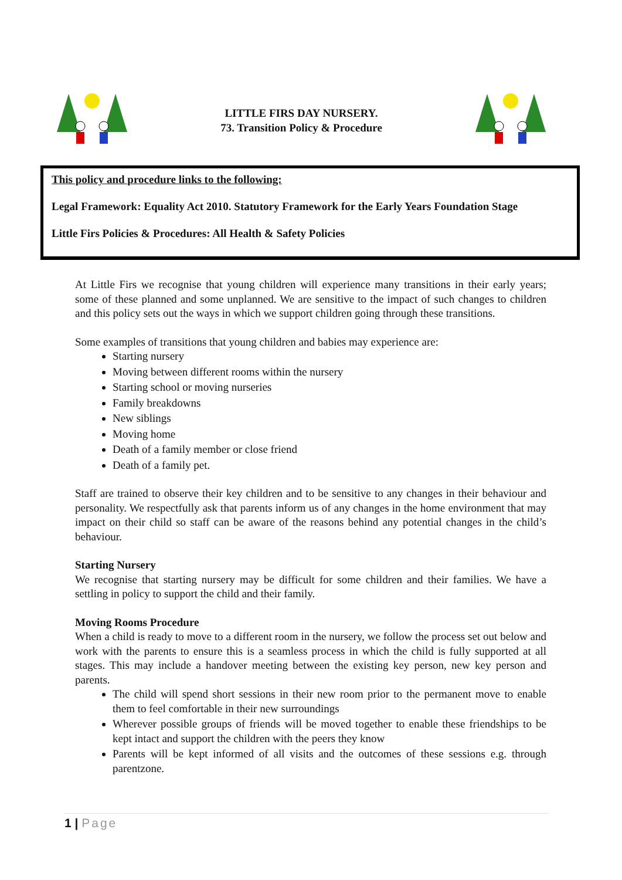LITTLE FIRS DAY NURSERY.
73. Transition Policy & Procedure
This policy and procedure links to the following:
Legal Framework: Equality Act 2010. Statutory Framework for the Early Years Foundation Stage
Little Firs Policies & Procedures: All Health & Safety Policies
At Little Firs we recognise that young children will experience many transitions in their early years; some of these planned and some unplanned. We are sensitive to the impact of such changes to children and this policy sets out the ways in which we support children going through these transitions.
Some examples of transitions that young children and babies may experience are:
Starting nursery
Moving between different rooms within the nursery
Starting school or moving nurseries
Family breakdowns
New siblings
Moving home
Death of a family member or close friend
Death of a family pet.
Staff are trained to observe their key children and to be sensitive to any changes in their behaviour and personality. We respectfully ask that parents inform us of any changes in the home environment that may impact on their child so staff can be aware of the reasons behind any potential changes in the child’s behaviour.
Starting Nursery
We recognise that starting nursery may be difficult for some children and their families. We have a settling in policy to support the child and their family.
Moving Rooms Procedure
When a child is ready to move to a different room in the nursery, we follow the process set out below and work with the parents to ensure this is a seamless process in which the child is fully supported at all stages. This may include a handover meeting between the existing key person, new key person and parents.
The child will spend short sessions in their new room prior to the permanent move to enable them to feel comfortable in their new surroundings
Wherever possible groups of friends will be moved together to enable these friendships to be kept intact and support the children with the peers they know
Parents will be kept informed of all visits and the outcomes of these sessions e.g. through parentzone.
1 | Page